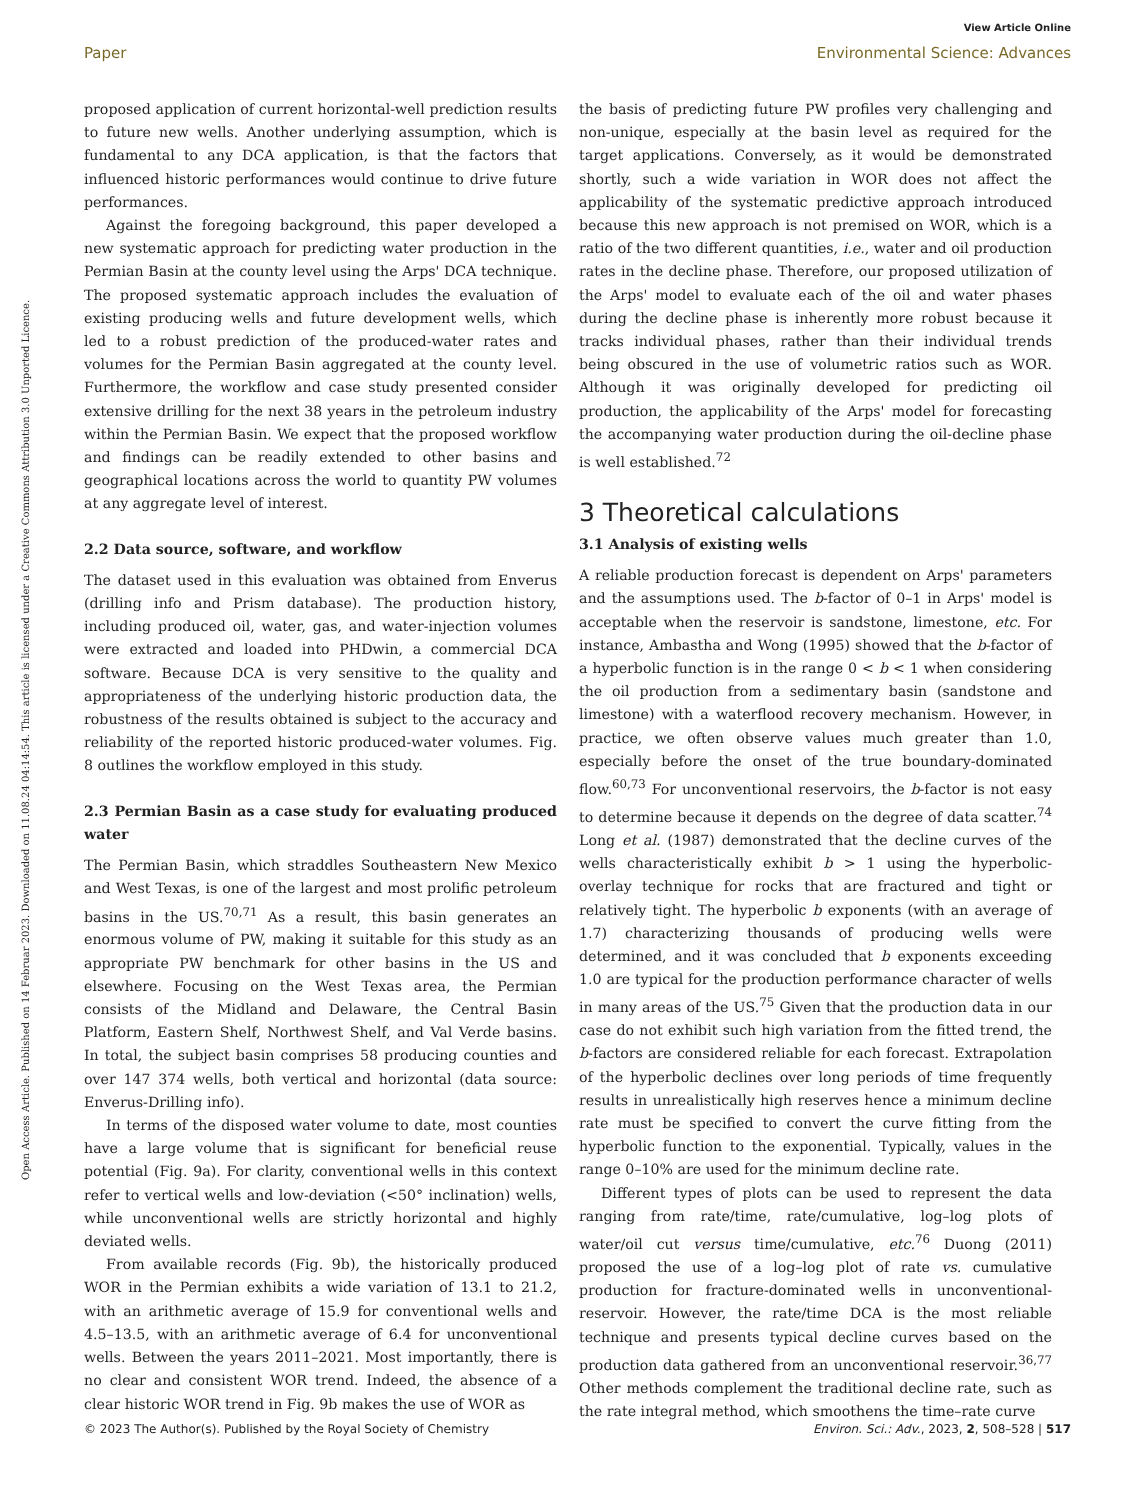View Article Online
Paper Environmental Science: Advances
Open Access Article. Published on 14 Februar 2023. Downloaded on 11.08.24 04:14:54. This article is licensed under a Creative Commons Attribution 3.0 Unported Licence.
proposed application of current horizontal-well prediction results to future new wells. Another underlying assumption, which is fundamental to any DCA application, is that the factors that influenced historic performances would continue to drive future performances.
Against the foregoing background, this paper developed a new systematic approach for predicting water production in the Permian Basin at the county level using the Arps' DCA technique. The proposed systematic approach includes the evaluation of existing producing wells and future development wells, which led to a robust prediction of the produced-water rates and volumes for the Permian Basin aggregated at the county level. Furthermore, the workflow and case study presented consider extensive drilling for the next 38 years in the petroleum industry within the Permian Basin. We expect that the proposed workflow and findings can be readily extended to other basins and geographical locations across the world to quantity PW volumes at any aggregate level of interest.
2.2 Data source, software, and workflow
The dataset used in this evaluation was obtained from Enverus (drilling info and Prism database). The production history, including produced oil, water, gas, and water-injection volumes were extracted and loaded into PHDwin, a commercial DCA software. Because DCA is very sensitive to the quality and appropriateness of the underlying historic production data, the robustness of the results obtained is subject to the accuracy and reliability of the reported historic produced-water volumes. Fig. 8 outlines the workflow employed in this study.
2.3 Permian Basin as a case study for evaluating produced water
The Permian Basin, which straddles Southeastern New Mexico and West Texas, is one of the largest and most prolific petroleum basins in the US.<sup>70,71</sup> As a result, this basin generates an enormous volume of PW, making it suitable for this study as an appropriate PW benchmark for other basins in the US and elsewhere. Focusing on the West Texas area, the Permian consists of the Midland and Delaware, the Central Basin Platform, Eastern Shelf, Northwest Shelf, and Val Verde basins. In total, the subject basin comprises 58 producing counties and over 147 374 wells, both vertical and horizontal (data source: Enverus-Drilling info).
In terms of the disposed water volume to date, most counties have a large volume that is significant for beneficial reuse potential (Fig. 9a). For clarity, conventional wells in this context refer to vertical wells and low-deviation (<50° inclination) wells, while unconventional wells are strictly horizontal and highly deviated wells.
From available records (Fig. 9b), the historically produced WOR in the Permian exhibits a wide variation of 13.1 to 21.2, with an arithmetic average of 15.9 for conventional wells and 4.5–13.5, with an arithmetic average of 6.4 for unconventional wells. Between the years 2011–2021. Most importantly, there is no clear and consistent WOR trend. Indeed, the absence of a clear historic WOR trend in Fig. 9b makes the use of WOR as
the basis of predicting future PW profiles very challenging and non-unique, especially at the basin level as required for the target applications. Conversely, as it would be demonstrated shortly, such a wide variation in WOR does not affect the applicability of the systematic predictive approach introduced because this new approach is not premised on WOR, which is a ratio of the two different quantities, i.e., water and oil production rates in the decline phase. Therefore, our proposed utilization of the Arps' model to evaluate each of the oil and water phases during the decline phase is inherently more robust because it tracks individual phases, rather than their individual trends being obscured in the use of volumetric ratios such as WOR. Although it was originally developed for predicting oil production, the applicability of the Arps' model for forecasting the accompanying water production during the oil-decline phase is well established.<sup>72</sup>
3 Theoretical calculations
3.1 Analysis of existing wells
A reliable production forecast is dependent on Arps' parameters and the assumptions used. The b-factor of 0–1 in Arps' model is acceptable when the reservoir is sandstone, limestone, etc. For instance, Ambastha and Wong (1995) showed that the b-factor of a hyperbolic function is in the range 0 < b < 1 when considering the oil production from a sedimentary basin (sandstone and limestone) with a waterflood recovery mechanism. However, in practice, we often observe values much greater than 1.0, especially before the onset of the true boundary-dominated flow.<sup>60,73</sup> For unconventional reservoirs, the b-factor is not easy to determine because it depends on the degree of data scatter.<sup>74</sup> Long et al. (1987) demonstrated that the decline curves of the wells characteristically exhibit b > 1 using the hyperbolic-overlay technique for rocks that are fractured and tight or relatively tight. The hyperbolic b exponents (with an average of 1.7) characterizing thousands of producing wells were determined, and it was concluded that b exponents exceeding 1.0 are typical for the production performance character of wells in many areas of the US.<sup>75</sup> Given that the production data in our case do not exhibit such high variation from the fitted trend, the b-factors are considered reliable for each forecast. Extrapolation of the hyperbolic declines over long periods of time frequently results in unrealistically high reserves hence a minimum decline rate must be specified to convert the curve fitting from the hyperbolic function to the exponential. Typically, values in the range 0–10% are used for the minimum decline rate.
Different types of plots can be used to represent the data ranging from rate/time, rate/cumulative, log–log plots of water/oil cut versus time/cumulative, etc.<sup>76</sup> Duong (2011) proposed the use of a log–log plot of rate vs. cumulative production for fracture-dominated wells in unconventional-reservoir. However, the rate/time DCA is the most reliable technique and presents typical decline curves based on the production data gathered from an unconventional reservoir.<sup>36,77</sup> Other methods complement the traditional decline rate, such as the rate integral method, which smoothens the time–rate curve
© 2023 The Author(s). Published by the Royal Society of Chemistry Environ. Sci.: Adv., 2023, 2, 508–528 | 517